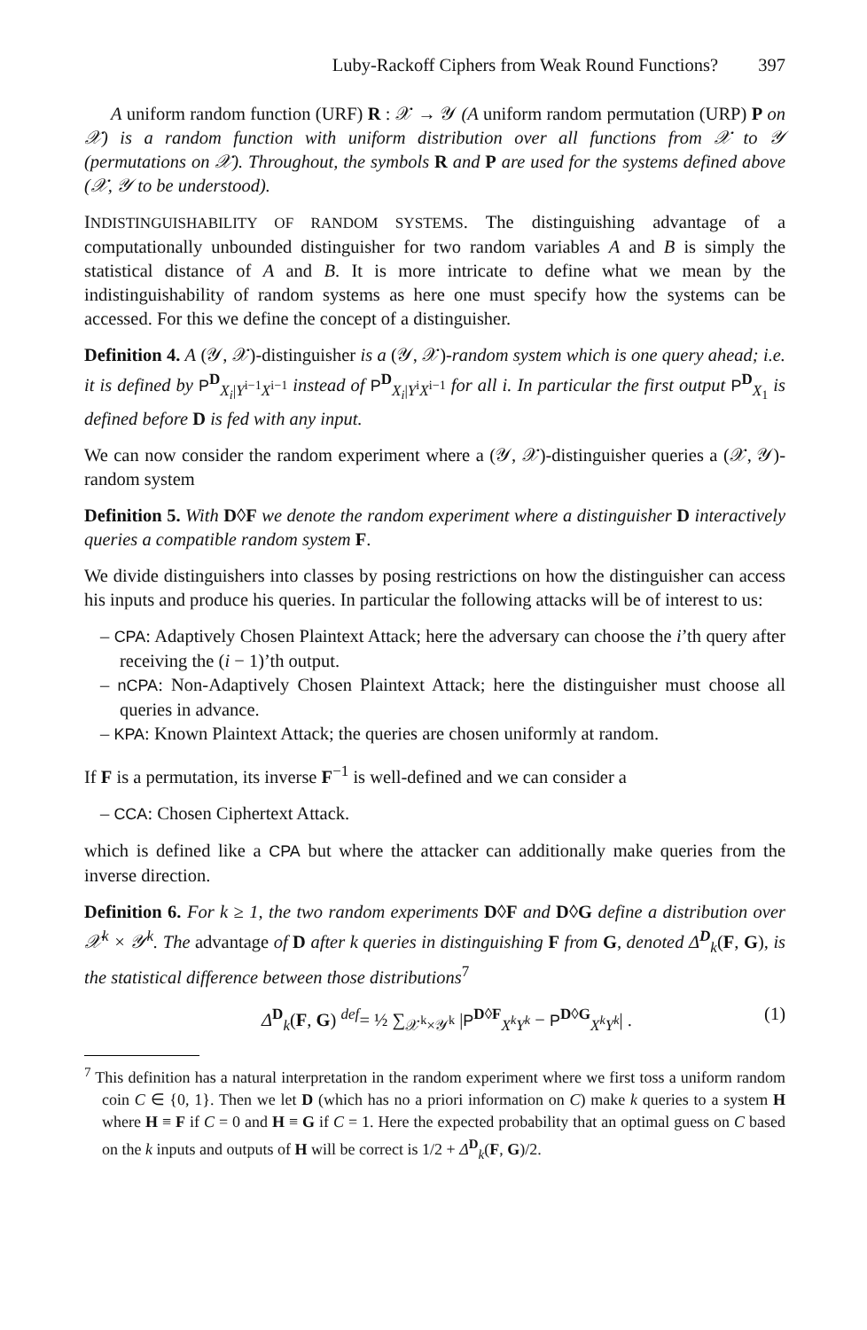Luby-Rackoff Ciphers from Weak Round Functions? 397
A uniform random function (URF) R : 𝒳 → 𝒴 (A uniform random permutation (URP) P on 𝒳) is a random function with uniform distribution over all functions from 𝒳 to 𝒴 (permutations on 𝒳). Throughout, the symbols R and P are used for the systems defined above (𝒳, 𝒴 to be understood).
INDISTINGUISHABILITY OF RANDOM SYSTEMS. The distinguishing advantage of a computationally unbounded distinguisher for two random variables A and B is simply the statistical distance of A and B. It is more intricate to define what we mean by the indistinguishability of random systems as here one must specify how the systems can be accessed. For this we define the concept of a distinguisher.
Definition 4. A (𝒴, 𝒳)-distinguisher is a (𝒴, 𝒳)-random system which is one query ahead; i.e. it is defined by P<sup>D</sup><sub>X<sub>i</sub>|Y<sup>i−1</sup>X<sup>i−1</sup></sub> instead of P<sup>D</sup><sub>X<sub>i</sub>|Y<sup>i</sup>X<sup>i−1</sup></sub> for all i. In particular the first output P<sup>D</sup><sub>X<sub>1</sub></sub> is defined before D is fed with any input.
We can now consider the random experiment where a (𝒴, 𝒳)-distinguisher queries a (𝒳, 𝒴)-random system
Definition 5. With D◊F we denote the random experiment where a distinguisher D interactively queries a compatible random system F.
We divide distinguishers into classes by posing restrictions on how the distinguisher can access his inputs and produce his queries. In particular the following attacks will be of interest to us:
– CPA: Adaptively Chosen Plaintext Attack; here the adversary can choose the i’th query after receiving the (i − 1)’th output.
– nCPA: Non-Adaptively Chosen Plaintext Attack; here the distinguisher must choose all queries in advance.
– KPA: Known Plaintext Attack; the queries are chosen uniformly at random.
If F is a permutation, its inverse F<sup>−1</sup> is well-defined and we can consider a
– CCA: Chosen Ciphertext Attack.
which is defined like a CPA but where the attacker can additionally make queries from the inverse direction.
Definition 6. For k ≥ 1, the two random experiments D◊F and D◊G define a distribution over 𝒳<sup>k</sup> × 𝒴<sup>k</sup>. The advantage of D after k queries in distinguishing F from G, denoted Δ<sup>D</sup><sub>k</sub>(F, G), is the statistical difference between those distributions<sup>7</sup>
Δ<sup>D</sup><sub>k</sub>(F, G) <sup>def</sup>= ½ ∑<sub>𝒳<sup>k</sup>×𝒴<sup>k</sup></sub> |P<sup>D◊F</sup><sub>X<sup>k</sup>Y<sup>k</sup></sub> − P<sup>D◊G</sup><sub>X<sup>k</sup>Y<sup>k</sup></sub>| . (1)
<sup>7</sup> This definition has a natural interpretation in the random experiment where we first toss a uniform random coin C ∈ {0, 1}. Then we let D (which has no a priori information on C) make k queries to a system H where H ≡ F if C = 0 and H ≡ G if C = 1. Here the expected probability that an optimal guess on C based on the k inputs and outputs of H will be correct is 1/2 + Δ<sup>D</sup><sub>k</sub>(F, G)/2.